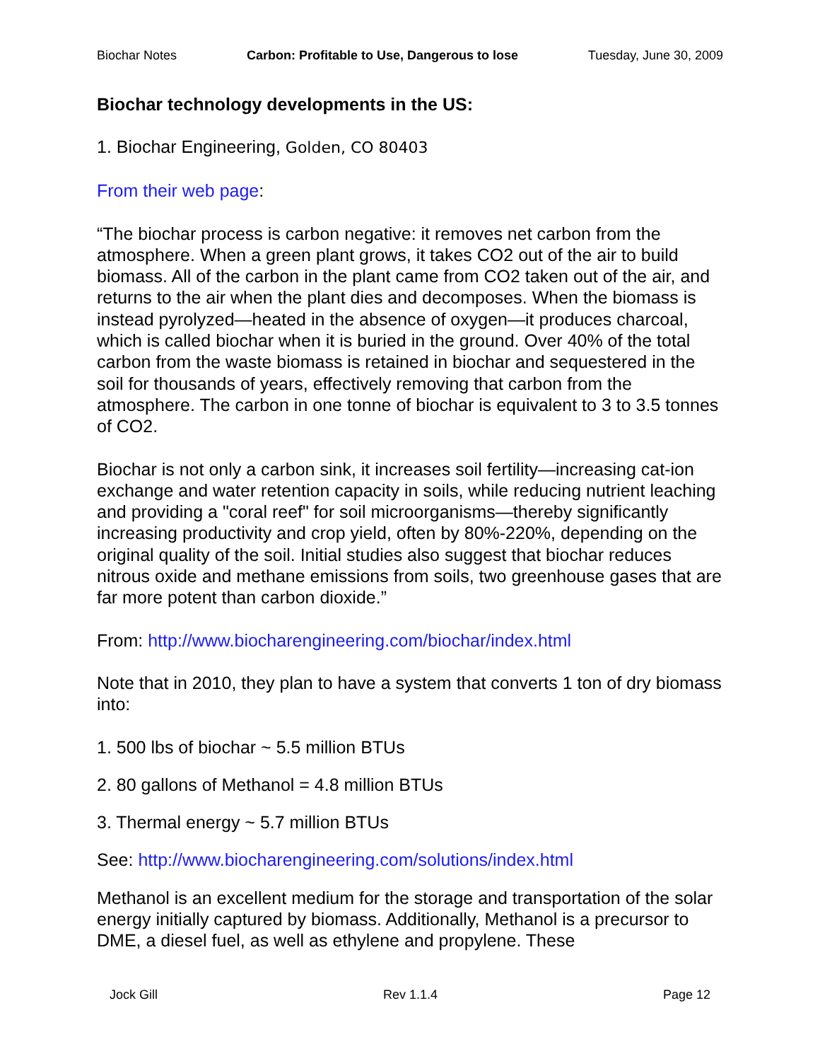Biochar Notes Carbon: Profitable to Use, Dangerous to lose Tuesday, June 30, 2009
Biochar technology developments in the US:
1. Biochar Engineering, Golden, CO 80403
From their web page:
“The biochar process is carbon negative: it removes net carbon from the atmosphere. When a green plant grows, it takes CO2 out of the air to build biomass. All of the carbon in the plant came from CO2 taken out of the air, and returns to the air when the plant dies and decomposes. When the biomass is instead pyrolyzed—heated in the absence of oxygen—it produces charcoal, which is called biochar when it is buried in the ground. Over 40% of the total carbon from the waste biomass is retained in biochar and sequestered in the soil for thousands of years, effectively removing that carbon from the atmosphere. The carbon in one tonne of biochar is equivalent to 3 to 3.5 tonnes of CO2.
Biochar is not only a carbon sink, it increases soil fertility—increasing cat-ion exchange and water retention capacity in soils, while reducing nutrient leaching and providing a "coral reef" for soil microorganisms—thereby significantly increasing productivity and crop yield, often by 80%-220%, depending on the original quality of the soil. Initial studies also suggest that biochar reduces nitrous oxide and methane emissions from soils, two greenhouse gases that are far more potent than carbon dioxide.”
From: http://www.biocharengineering.com/biochar/index.html
Note that in 2010, they plan to have a system that converts 1 ton of dry biomass into:
1. 500 lbs of biochar ~ 5.5 million BTUs
2. 80 gallons of Methanol = 4.8 million BTUs
3. Thermal energy ~ 5.7 million BTUs
See: http://www.biocharengineering.com/solutions/index.html
Methanol is an excellent medium for the storage and transportation of the solar energy initially captured by biomass. Additionally, Methanol is a precursor to DME, a diesel fuel, as well as ethylene and propylene. These
Jock Gill Rev 1.1.4 Page 12